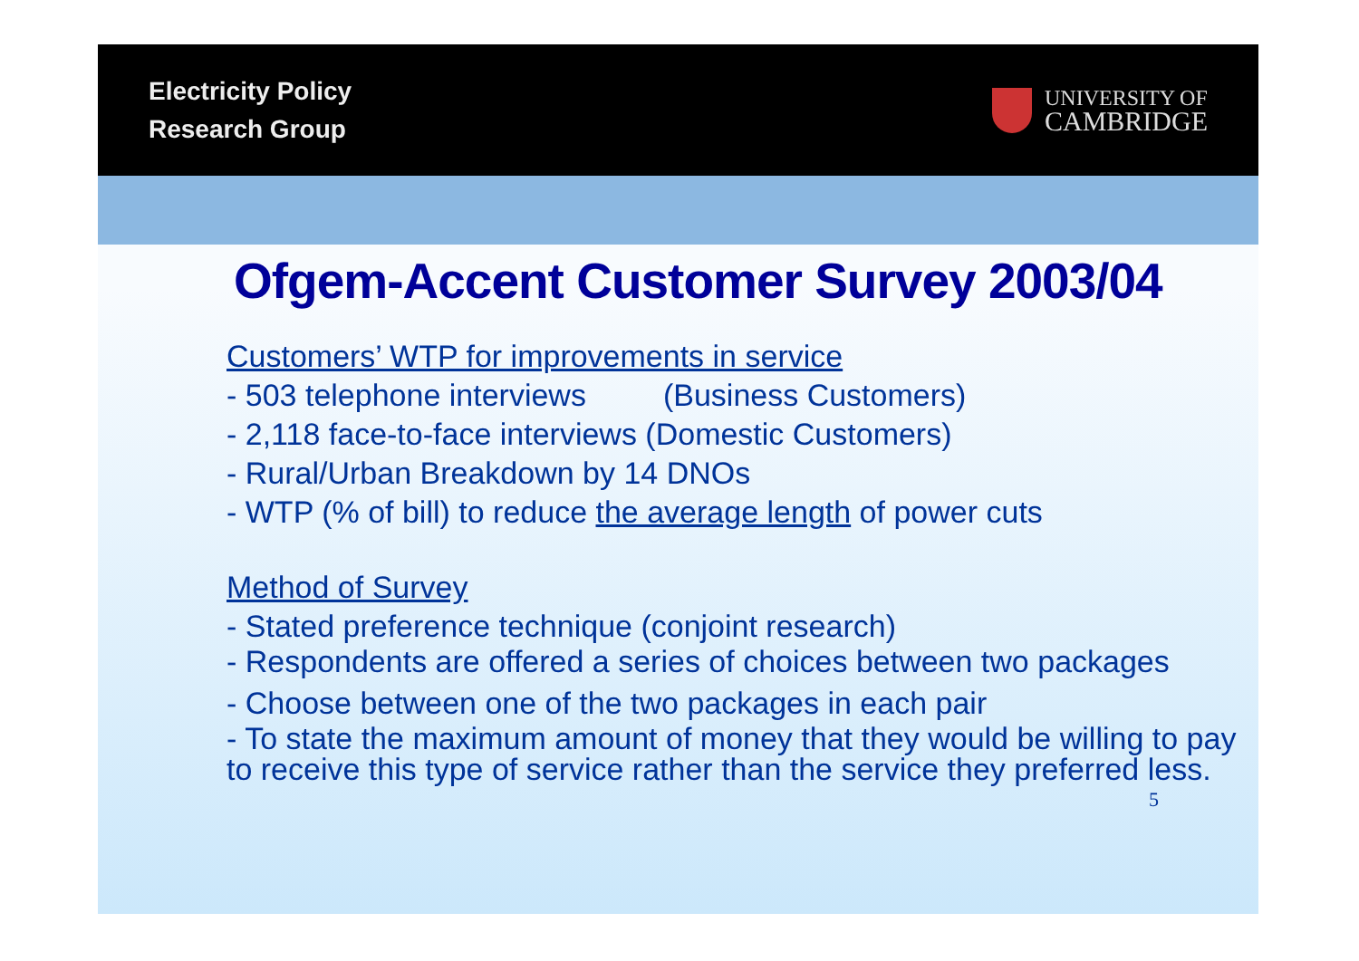Electricity Policy
Research Group
UNIVERSITY OF
CAMBRIDGE
Ofgem-Accent Customer Survey 2003/04
Customers’ WTP for improvements in service
- 503 telephone interviews (Business Customers)
- 2,118 face-to-face interviews (Domestic Customers)
- Rural/Urban Breakdown by 14 DNOs
- WTP (% of bill) to reduce the average length of power cuts
Method of Survey
- Stated preference technique (conjoint research)
- Respondents are offered a series of choices between two packages
- Choose between one of the two packages in each pair
- To state the maximum amount of money that they would be willing to pay to receive this type of service rather than the service they preferred less.
5